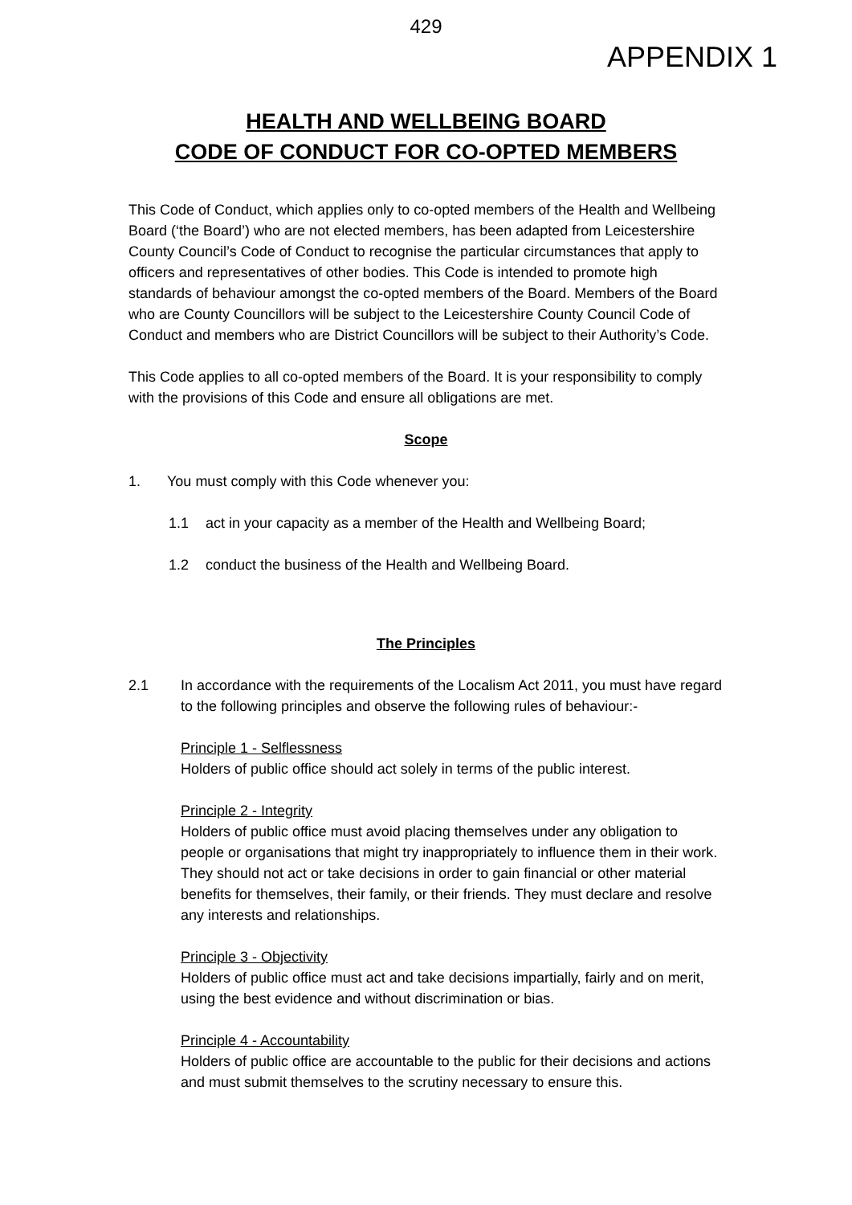429
APPENDIX 1
HEALTH AND WELLBEING BOARD
CODE OF CONDUCT FOR CO-OPTED MEMBERS
This Code of Conduct, which applies only to co-opted members of the Health and Wellbeing Board (‘the Board’) who are not elected members, has been adapted from Leicestershire County Council’s Code of Conduct to recognise the particular circumstances that apply to officers and representatives of other bodies. This Code is intended to promote high standards of behaviour amongst the co-opted members of the Board. Members of the Board who are County Councillors will be subject to the Leicestershire County Council Code of Conduct and members who are District Councillors will be subject to their Authority’s Code.
This Code applies to all co-opted members of the Board. It is your responsibility to comply with the provisions of this Code and ensure all obligations are met.
Scope
1. You must comply with this Code whenever you:
1.1 act in your capacity as a member of the Health and Wellbeing Board;
1.2 conduct the business of the Health and Wellbeing Board.
The Principles
2.1 In accordance with the requirements of the Localism Act 2011, you must have regard to the following principles and observe the following rules of behaviour:-
Principle 1 - Selflessness
Holders of public office should act solely in terms of the public interest.
Principle 2 - Integrity
Holders of public office must avoid placing themselves under any obligation to people or organisations that might try inappropriately to influence them in their work. They should not act or take decisions in order to gain financial or other material benefits for themselves, their family, or their friends. They must declare and resolve any interests and relationships.
Principle 3 - Objectivity
Holders of public office must act and take decisions impartially, fairly and on merit, using the best evidence and without discrimination or bias.
Principle 4 - Accountability
Holders of public office are accountable to the public for their decisions and actions and must submit themselves to the scrutiny necessary to ensure this.